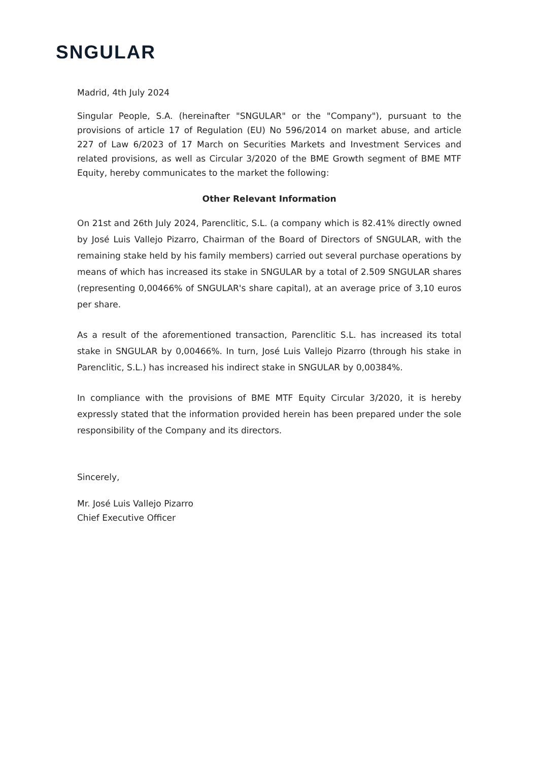SNGULAR
Madrid, 4th July 2024
Singular People, S.A. (hereinafter "SNGULAR" or the "Company"), pursuant to the provisions of article 17 of Regulation (EU) No 596/2014 on market abuse, and article 227 of Law 6/2023 of 17 March on Securities Markets and Investment Services and related provisions, as well as Circular 3/2020 of the BME Growth segment of BME MTF Equity, hereby communicates to the market the following:
Other Relevant Information
On 21st and 26th July 2024, Parenclitic, S.L. (a company which is 82.41% directly owned by José Luis Vallejo Pizarro, Chairman of the Board of Directors of SNGULAR, with the remaining stake held by his family members) carried out several purchase operations by means of which has increased its stake in SNGULAR by a total of 2.509 SNGULAR shares (representing 0,00466% of SNGULAR's share capital), at an average price of 3,10 euros per share.
As a result of the aforementioned transaction, Parenclitic S.L. has increased its total stake in SNGULAR by 0,00466%. In turn, José Luis Vallejo Pizarro (through his stake in Parenclitic, S.L.) has increased his indirect stake in SNGULAR by 0,00384%.
In compliance with the provisions of BME MTF Equity Circular 3/2020, it is hereby expressly stated that the information provided herein has been prepared under the sole responsibility of the Company and its directors.
Sincerely,
Mr. José Luis Vallejo Pizarro
Chief Executive Officer